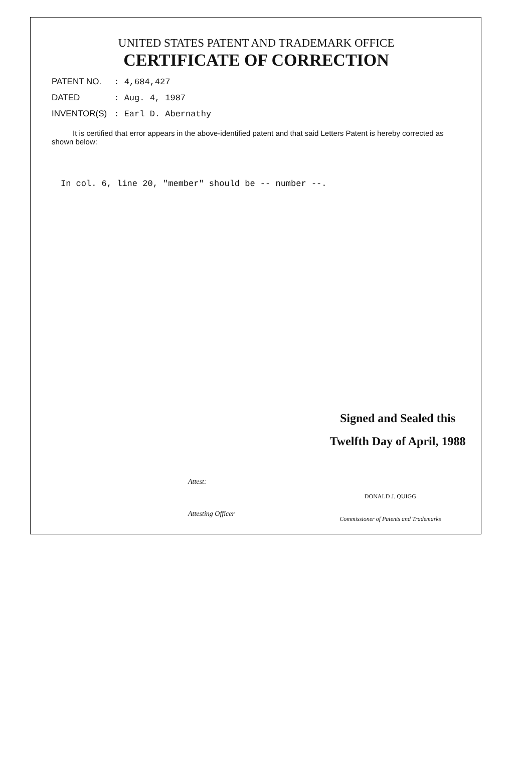UNITED STATES PATENT AND TRADEMARK OFFICE
CERTIFICATE OF CORRECTION
PATENT NO. : 4,684,427
DATED : Aug. 4, 1987
INVENTOR(S) : Earl D. Abernathy
It is certified that error appears in the above-identified patent and that said Letters Patent is hereby corrected as shown below:
In col. 6, line 20, "member" should be -- number --.
Signed and Sealed this
Twelfth Day of April, 1988
Attest:
Attesting Officer
DONALD J. QUIGG
Commissioner of Patents and Trademarks